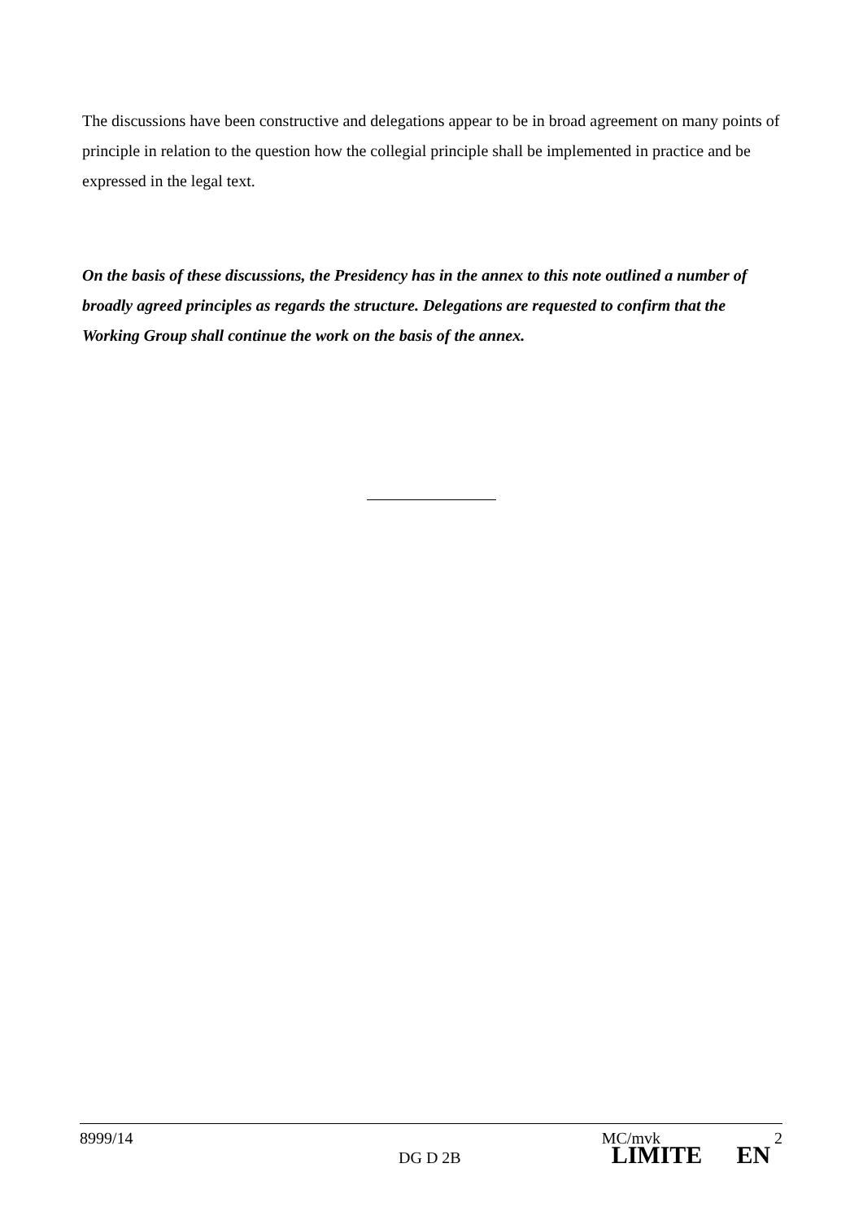The discussions have been constructive and delegations appear to be in broad agreement on many points of principle in relation to the question how the collegial principle shall be implemented in practice and be expressed in the legal text.
On the basis of these discussions, the Presidency has in the annex to this note outlined a number of broadly agreed principles as regards the structure. Delegations are requested to confirm that the Working Group shall continue the work on the basis of the annex.
8999/14 MC/mvk 2
DG D 2B LIMITE EN